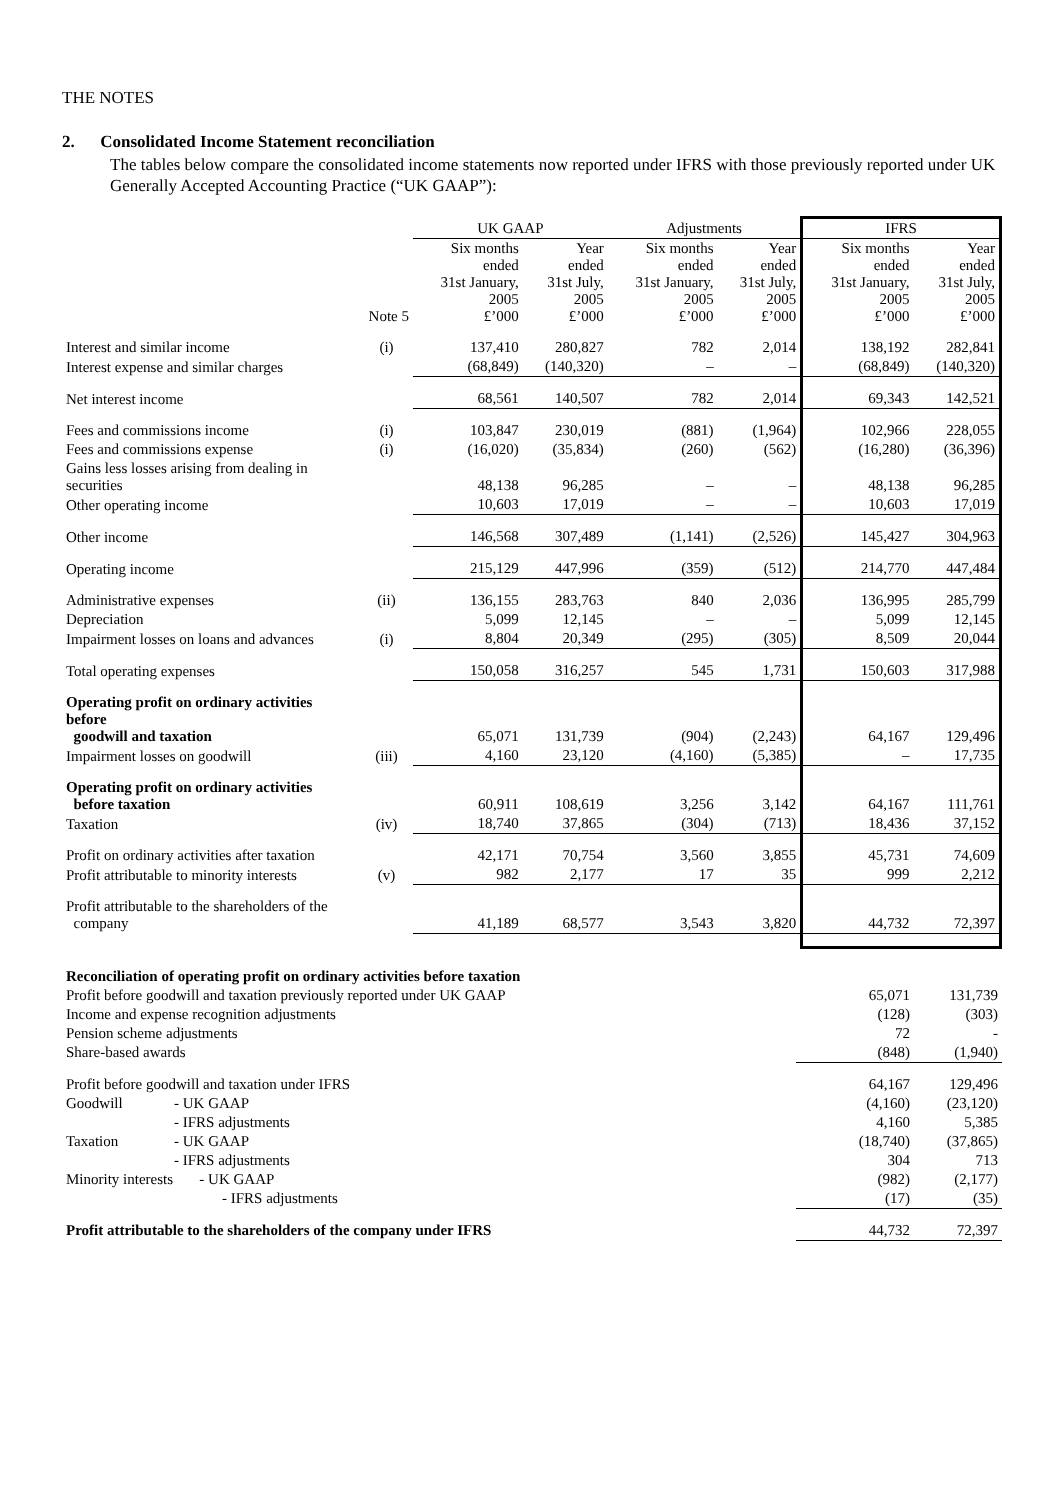THE NOTES
2. Consolidated Income Statement reconciliation
The tables below compare the consolidated income statements now reported under IFRS with those previously reported under UK Generally Accepted Accounting Practice (“UK GAAP”):
| | | UK GAAP | | Adjustments | | IFRS | |
| --- | --- | --- | --- | --- | --- | --- | --- |
| | Note 5 | Six months ended 31st January, 2005 £’000 | Year ended 31st July, 2005 £’000 | Six months ended 31st January, 2005 £’000 | Year ended 31st July, 2005 £’000 | Six months ended 31st January, 2005 £’000 | Year ended 31st July, 2005 £’000 |
| Interest and similar income | (i) | 137,410 | 280,827 | 782 | 2,014 | 138,192 | 282,841 |
| Interest expense and similar charges | | (68,849) | (140,320) | – | – | (68,849) | (140,320) |
| Net interest income | | 68,561 | 140,507 | 782 | 2,014 | 69,343 | 142,521 |
| Fees and commissions income | (i) | 103,847 | 230,019 | (881) | (1,964) | 102,966 | 228,055 |
| Fees and commissions expense | (i) | (16,020) | (35,834) | (260) | (562) | (16,280) | (36,396) |
| Gains less losses arising from dealing in securities | | 48,138 | 96,285 | – | – | 48,138 | 96,285 |
| Other operating income | | 10,603 | 17,019 | – | – | 10,603 | 17,019 |
| Other income | | 146,568 | 307,489 | (1,141) | (2,526) | 145,427 | 304,963 |
| Operating income | | 215,129 | 447,996 | (359) | (512) | 214,770 | 447,484 |
| Administrative expenses | (ii) | 136,155 | 283,763 | 840 | 2,036 | 136,995 | 285,799 |
| Depreciation | | 5,099 | 12,145 | – | – | 5,099 | 12,145 |
| Impairment losses on loans and advances | (i) | 8,804 | 20,349 | (295) | (305) | 8,509 | 20,044 |
| Total operating expenses | | 150,058 | 316,257 | 545 | 1,731 | 150,603 | 317,988 |
| Operating profit on ordinary activities before goodwill and taxation | | 65,071 | 131,739 | (904) | (2,243) | 64,167 | 129,496 |
| Impairment losses on goodwill | (iii) | 4,160 | 23,120 | (4,160) | (5,385) | – | 17,735 |
| Operating profit on ordinary activities before taxation | | 60,911 | 108,619 | 3,256 | 3,142 | 64,167 | 111,761 |
| Taxation | (iv) | 18,740 | 37,865 | (304) | (713) | 18,436 | 37,152 |
| Profit on ordinary activities after taxation | | 42,171 | 70,754 | 3,560 | 3,855 | 45,731 | 74,609 |
| Profit attributable to minority interests | (v) | 982 | 2,177 | 17 | 35 | 999 | 2,212 |
| Profit attributable to the shareholders of the company | | 41,189 | 68,577 | 3,543 | 3,820 | 44,732 | 72,397 |
| Reconciliation of operating profit on ordinary activities before taxation | | | |
| Profit before goodwill and taxation previously reported under UK GAAP | | 65,071 | 131,739 |
| Income and expense recognition adjustments | | (128) | (303) |
| Pension scheme adjustments | | 72 | - |
| Share-based awards | | (848) | (1,940) |
| Profit before goodwill and taxation under IFRS | | 64,167 | 129,496 |
| Goodwill | - UK GAAP | (4,160) | (23,120) |
| | - IFRS adjustments | 4,160 | 5,385 |
| Taxation | - UK GAAP | (18,740) | (37,865) |
| | - IFRS adjustments | 304 | 713 |
| Minority interests - UK GAAP | | (982) | (2,177) |
| - IFRS adjustments | | (17) | (35) |
| Profit attributable to the shareholders of the company under IFRS | | 44,732 | 72,397 |